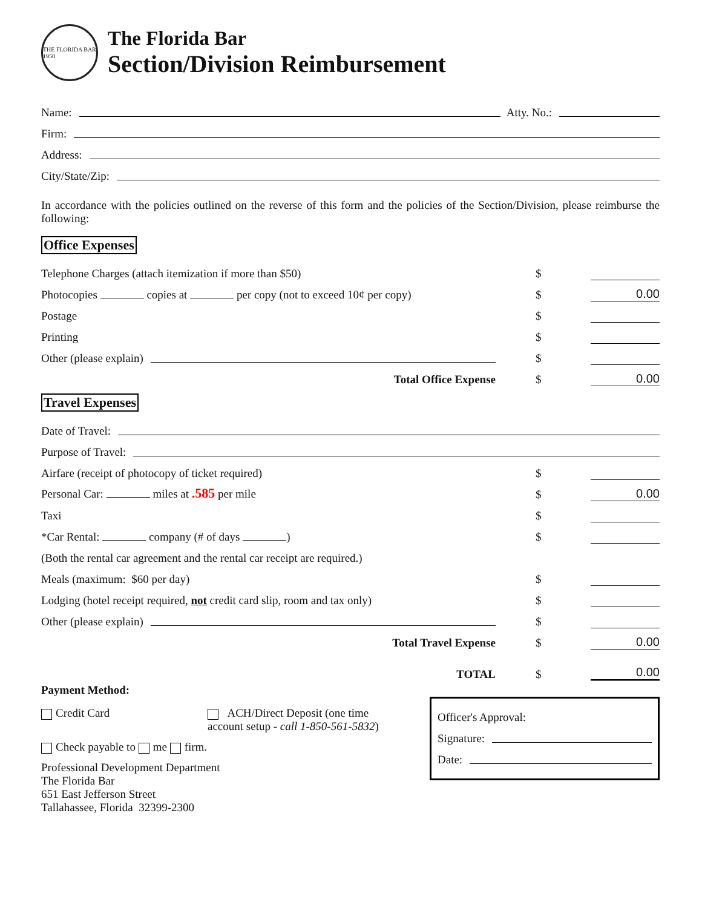THE FLORIDA BAR 1950
The Florida Bar
Section/Division Reimbursement
Name:
Atty. No.:
Firm:
Address:
City/State/Zip:
In accordance with the policies outlined on the reverse of this form and the policies of the Section/Division, please reimburse the following:
Office Expenses
Telephone Charges (attach itemization if more than $50)
$
Photocopies copies at per copy (not to exceed 10¢ per copy)
$ 0.00
Postage
$
Printing
$
Other (please explain)
$
Total Office Expense
$ 0.00
Travel Expenses
Date of Travel:
Purpose of Travel:
Airfare (receipt of photocopy of ticket required)
$
Personal Car: miles at .585 per mile
$ 0.00
Taxi
$
*Car Rental: company (# of days )
$
(Both the rental car agreement and the rental car receipt are required.)
Meals (maximum: $60 per day)
$
Lodging (hotel receipt required, not credit card slip, room and tax only)
$
Other (please explain)
$
Total Travel Expense
$ 0.00
TOTAL
$ 0.00
Payment Method:
Credit Card ACH/Direct Deposit (one time
account setup - call 1-850-561-5832)
Check payable to me firm.
Professional Development Department
The Florida Bar
651 East Jefferson Street
Tallahassee, Florida 32399-2300
Officer's Approval:
Signature:
Date: